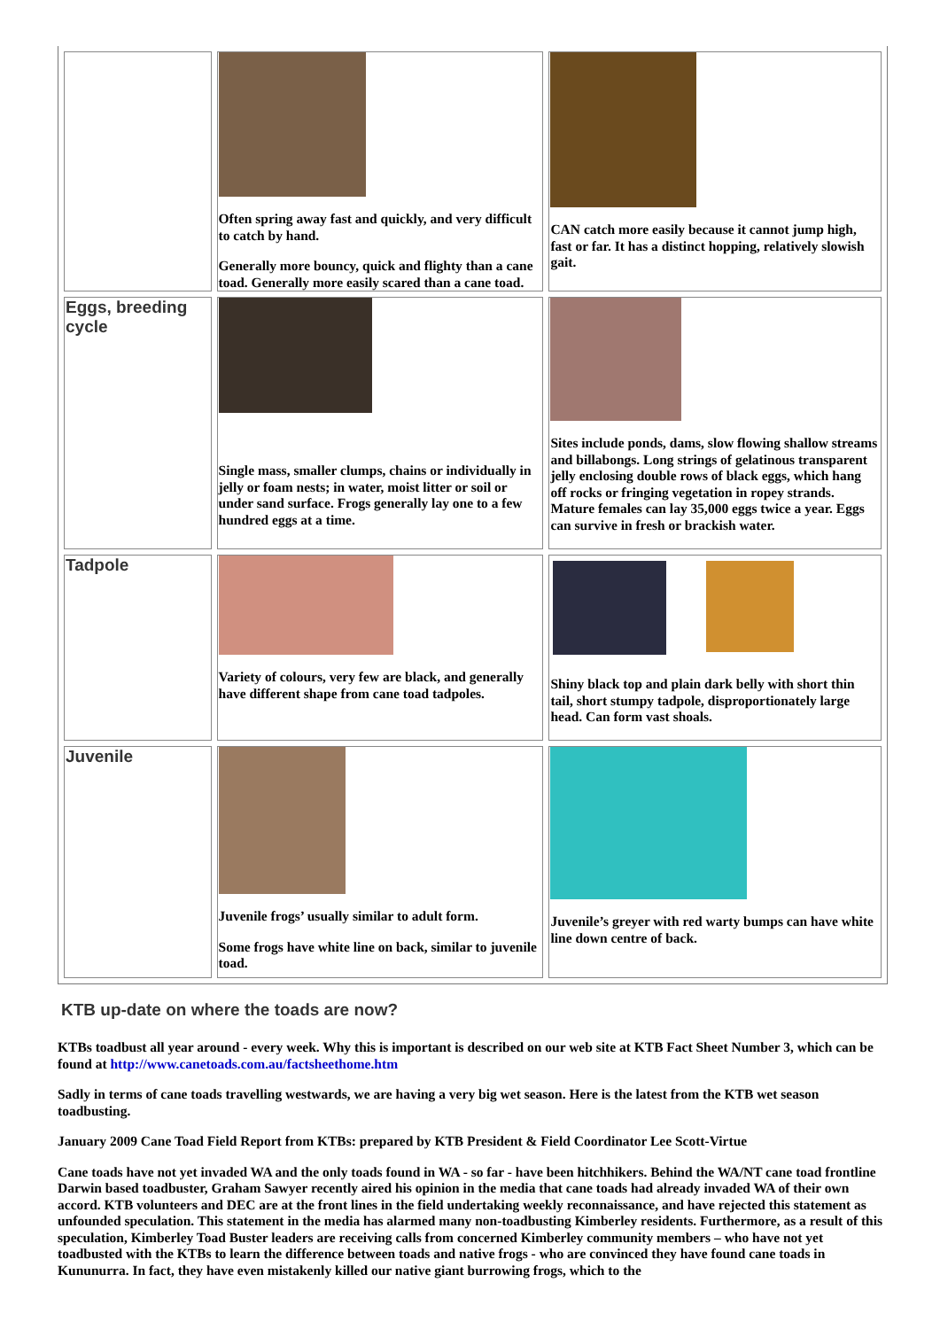| | Often spring away fast and quickly, and very difficult to catch by hand. Generally more bouncy, quick and flighty than a cane toad. Generally more easily scared than a cane toad. | CAN catch more easily because it cannot jump high, fast or far. It has a distinct hopping, relatively slowish gait. |
| Eggs, breeding cycle | Single mass, smaller clumps, chains or individually in jelly or foam nests; in water, moist litter or soil or under sand surface. Frogs generally lay one to a few hundred eggs at a time. | Sites include ponds, dams, slow flowing shallow streams and billabongs. Long strings of gelatinous transparent jelly enclosing double rows of black eggs, which hang off rocks or fringing vegetation in ropey strands. Mature females can lay 35,000 eggs twice a year. Eggs can survive in fresh or brackish water. |
| Tadpole | Variety of colours, very few are black, and generally have different shape from cane toad tadpoles. | Shiny black top and plain dark belly with short thin tail, short stumpy tadpole, disproportionately large head. Can form vast shoals. |
| Juvenile | Juvenile frogs’ usually similar to adult form. Some frogs have white line on back, similar to juvenile toad. | Juvenile’s greyer with red warty bumps can have white line down centre of back. |
KTB up-date on where the toads are now?
KTBs toadbust all year around - every week. Why this is important is described on our web site at KTB Fact Sheet Number 3, which can be found at http://www.canetoads.com.au/factsheethome.htm
Sadly in terms of cane toads travelling westwards, we are having a very big wet season. Here is the latest from the KTB wet season toadbusting.
January 2009 Cane Toad Field Report from KTBs: prepared by KTB President & Field Coordinator Lee Scott-Virtue
Cane toads have not yet invaded WA and the only toads found in WA - so far - have been hitchhikers. Behind the WA/NT cane toad frontline Darwin based toadbuster, Graham Sawyer recently aired his opinion in the media that cane toads had already invaded WA of their own accord. KTB volunteers and DEC are at the front lines in the field undertaking weekly reconnaissance, and have rejected this statement as unfounded speculation. This statement in the media has alarmed many non-toadbusting Kimberley residents. Furthermore, as a result of this speculation, Kimberley Toad Buster leaders are receiving calls from concerned Kimberley community members – who have not yet toadbusted with the KTBs to learn the difference between toads and native frogs - who are convinced they have found cane toads in Kununurra. In fact, they have even mistakenly killed our native giant burrowing frogs, which to the